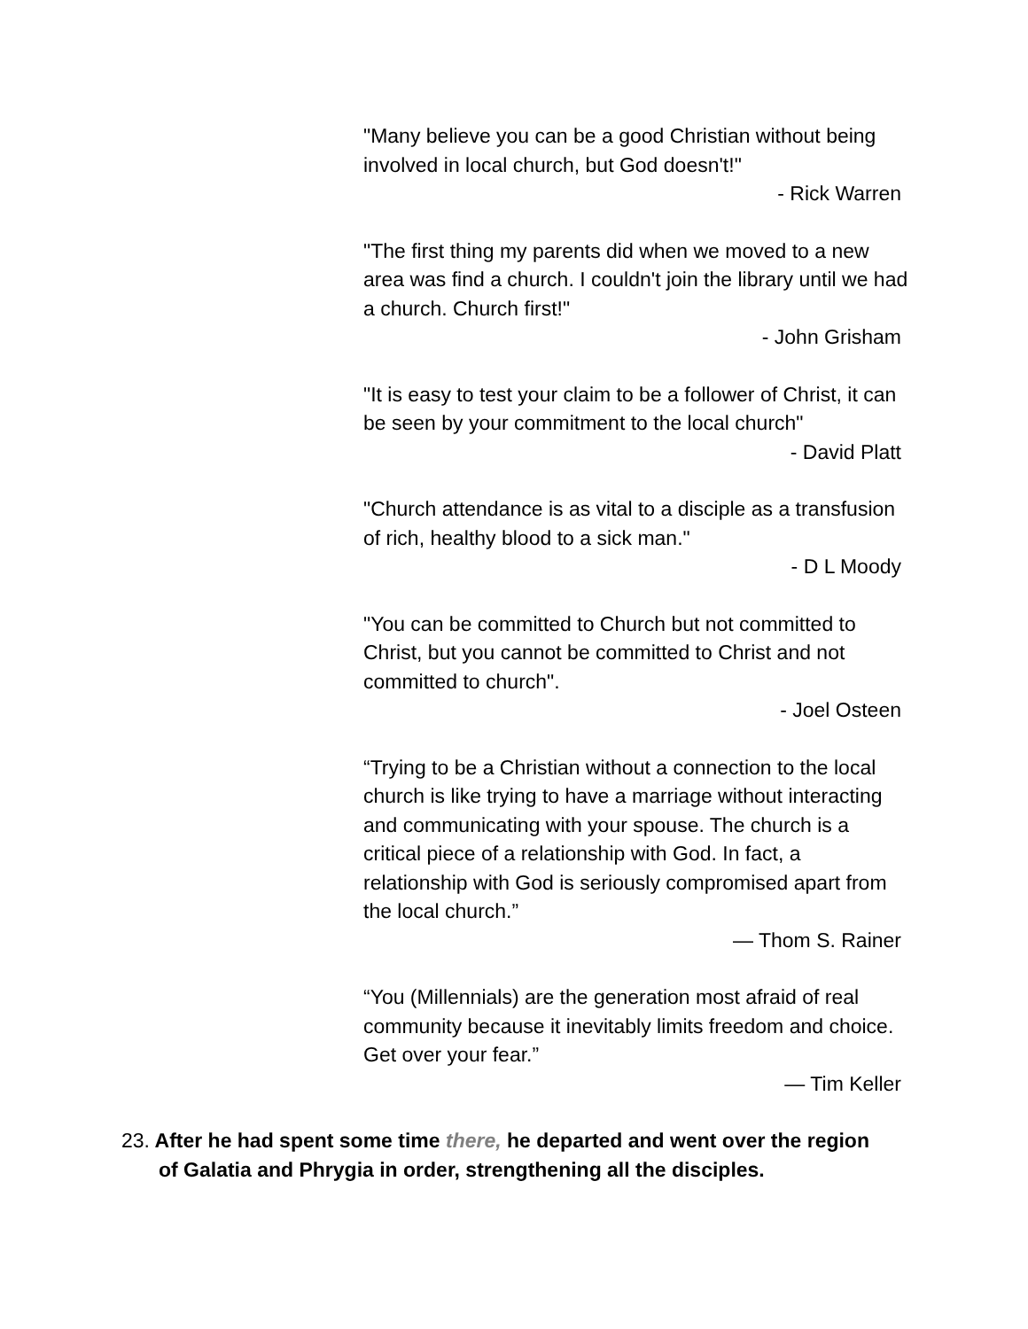"Many believe you can be a good Christian without being involved in local church, but God doesn't!"
- Rick Warren
"The first thing my parents did when we moved to a new area was find a church. I couldn't join the library until we had a church. Church first!"
- John Grisham
"It is easy to test your claim to be a follower of Christ, it can be seen by your commitment to the local church"
- David Platt
"Church attendance is as vital to a disciple as a transfusion of rich, healthy blood to a sick man."
- D L Moody
"You can be committed to Church but not committed to Christ, but you cannot be committed to Christ and not committed to church".
- Joel Osteen
“Trying to be a Christian without a connection to the local church is like trying to have a marriage without interacting and communicating with your spouse. The church is a critical piece of a relationship with God. In fact, a relationship with God is seriously compromised apart from the local church.”
— Thom S. Rainer
“You (Millennials) are the generation most afraid of real community because it inevitably limits freedom and choice. Get over your fear.”
— Tim Keller
23. After he had spent some time there, he departed and went over the region
of Galatia and Phrygia in order, strengthening all the disciples.